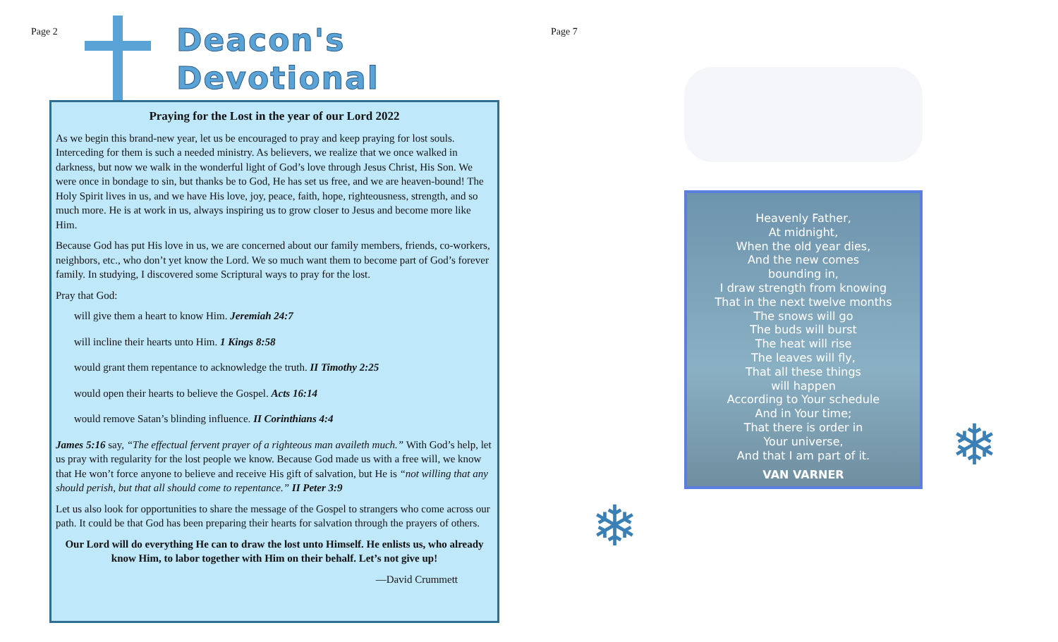Page 2
Deacon's
Devotional
Praying for the Lost in the year of our Lord 2022
As we begin this brand-new year, let us be encouraged to pray and keep praying for lost souls. Interceding for them is such a needed ministry. As believers, we realize that we once walked in darkness, but now we walk in the wonderful light of God’s love through Jesus Christ, His Son. We were once in bondage to sin, but thanks be to God, He has set us free, and we are heaven-bound! The Holy Spirit lives in us, and we have His love, joy, peace, faith, hope, righteousness, strength, and so much more. He is at work in us, always inspiring us to grow closer to Jesus and become more like Him.
Because God has put His love in us, we are concerned about our family members, friends, co-workers, neighbors, etc., who don’t yet know the Lord. We so much want them to become part of God’s forever family. In studying, I discovered some Scriptural ways to pray for the lost.
Pray that God:
will give them a heart to know Him. Jeremiah 24:7
will incline their hearts unto Him. 1 Kings 8:58
would grant them repentance to acknowledge the truth. II Timothy 2:25
would open their hearts to believe the Gospel. Acts 16:14
would remove Satan’s blinding influence. II Corinthians 4:4
James 5:16 say, “The effectual fervent prayer of a righteous man availeth much.” With God’s help, let us pray with regularity for the lost people we know. Because God made us with a free will, we know that He won’t force anyone to believe and receive His gift of salvation, but He is “not willing that any should perish, but that all should come to repentance.” II Peter 3:9
Let us also look for opportunities to share the message of the Gospel to strangers who come across our path. It could be that God has been preparing their hearts for salvation through the prayers of others.
Our Lord will do everything He can to draw the lost unto Himself. He enlists us, who already know Him, to labor together with Him on their behalf. Let’s not give up!
—David Crummett
Page 7
Heavenly Father,
At midnight,
When the old year dies,
And the new comes
bounding in,
I draw strength from knowing
That in the next twelve months
The snows will go
The buds will burst
The heat will rise
The leaves will fly,
That all these things
will happen
According to Your schedule
And in Your time;
That there is order in
Your universe,
And that I am part of it.
VAN VARNER
❄
❄